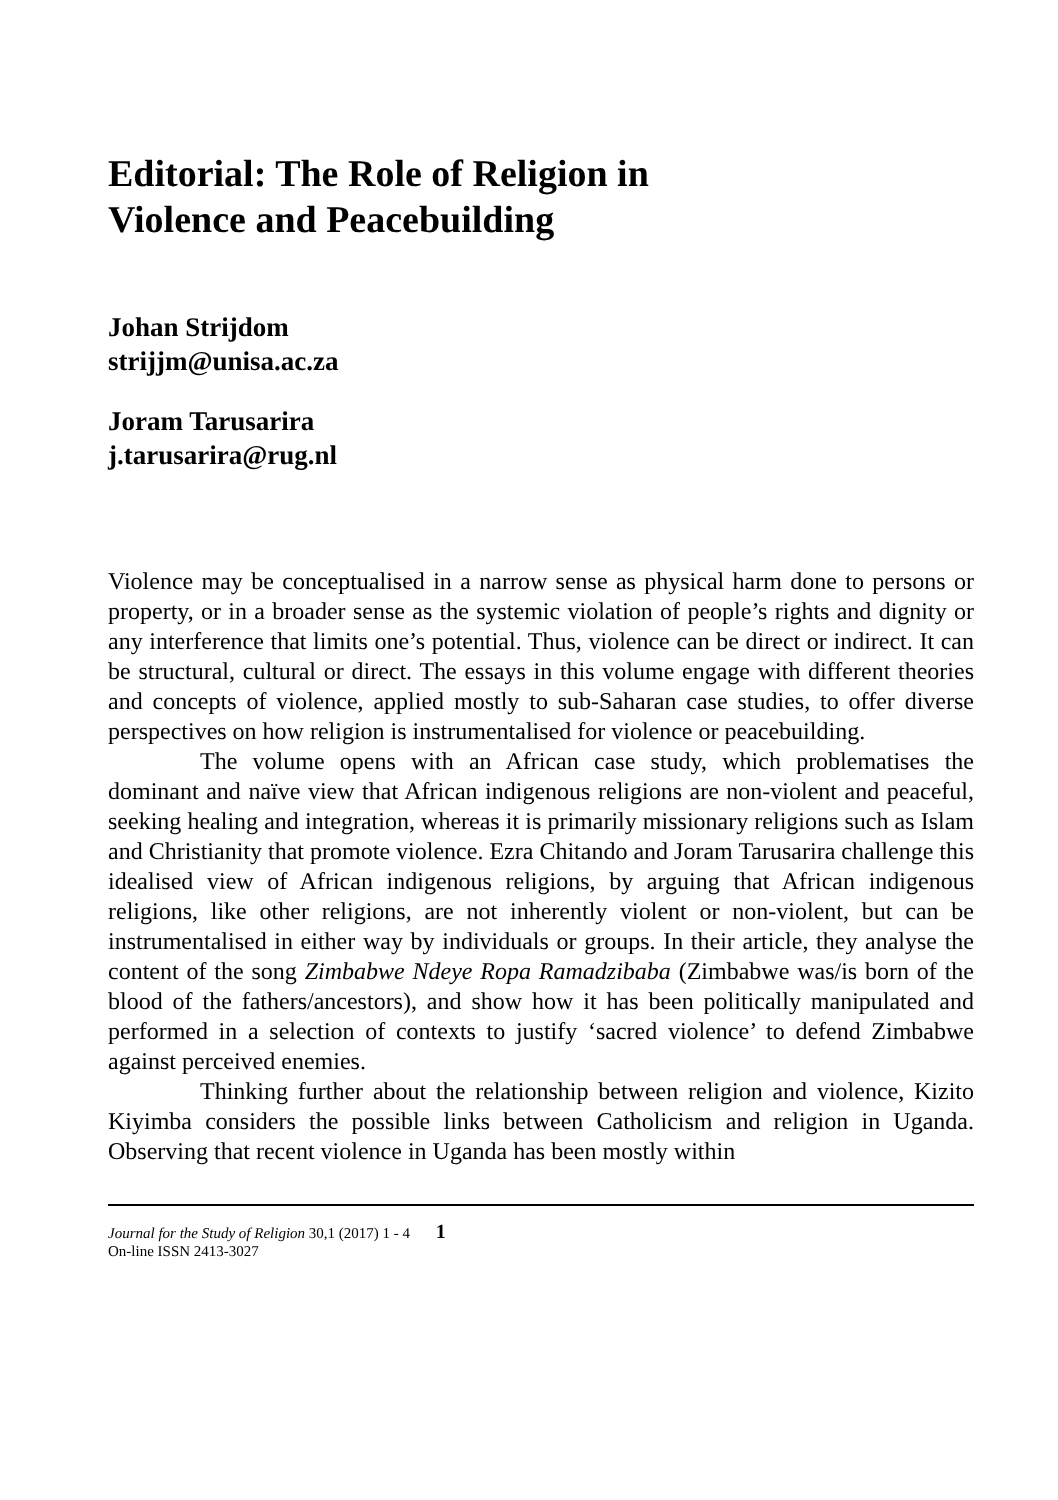Editorial: The Role of Religion in
Violence and Peacebuilding
Johan Strijdom
strijjm@unisa.ac.za
Joram Tarusarira
j.tarusarira@rug.nl
Violence may be conceptualised in a narrow sense as physical harm done to persons or property, or in a broader sense as the systemic violation of people’s rights and dignity or any interference that limits one’s potential. Thus, violence can be direct or indirect. It can be structural, cultural or direct. The essays in this volume engage with different theories and concepts of violence, applied mostly to sub-Saharan case studies, to offer diverse perspectives on how religion is instrumentalised for violence or peacebuilding.
The volume opens with an African case study, which problematises the dominant and naïve view that African indigenous religions are non-violent and peaceful, seeking healing and integration, whereas it is primarily missionary religions such as Islam and Christianity that promote violence. Ezra Chitando and Joram Tarusarira challenge this idealised view of African indigenous religions, by arguing that African indigenous religions, like other religions, are not inherently violent or non-violent, but can be instrumentalised in either way by individuals or groups. In their article, they analyse the content of the song Zimbabwe Ndeye Ropa Ramadzibaba (Zimbabwe was/is born of the blood of the fathers/ancestors), and show how it has been politically manipulated and performed in a selection of contexts to justify ‘sacred violence’ to defend Zimbabwe against perceived enemies.
Thinking further about the relationship between religion and violence, Kizito Kiyimba considers the possible links between Catholicism and religion in Uganda. Observing that recent violence in Uganda has been mostly within
Journal for the Study of Religion 30,1 (2017) 1 - 4 1
On-line ISSN 2413-3027